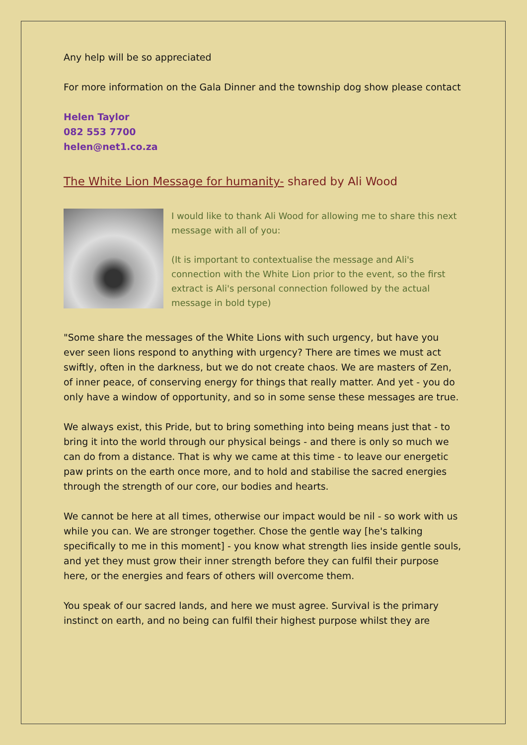Any help will be so appreciated
For more information on the Gala Dinner and the township dog show please contact
Helen Taylor
082 553 7700
helen@net1.co.za
The White Lion Message for humanity- shared by Ali Wood
I would like to thank Ali Wood for allowing me to share this next message with all of you:
(It is important to contextualise the message and Ali's connection with the White Lion prior to the event, so the first extract is Ali's personal connection followed by the actual message in bold type)
"Some share the messages of the White Lions with such urgency, but have you ever seen lions respond to anything with urgency? There are times we must act swiftly, often in the darkness, but we do not create chaos. We are masters of Zen, of inner peace, of conserving energy for things that really matter. And yet - you do only have a window of opportunity, and so in some sense these messages are true.
We always exist, this Pride, but to bring something into being means just that - to bring it into the world through our physical beings - and there is only so much we can do from a distance. That is why we came at this time - to leave our energetic paw prints on the earth once more, and to hold and stabilise the sacred energies through the strength of our core, our bodies and hearts.
We cannot be here at all times, otherwise our impact would be nil - so work with us while you can. We are stronger together. Chose the gentle way [he's talking specifically to me in this moment] - you know what strength lies inside gentle souls, and yet they must grow their inner strength before they can fulfil their purpose here, or the energies and fears of others will overcome them.
You speak of our sacred lands, and here we must agree. Survival is the primary instinct on earth, and no being can fulfil their highest purpose whilst they are